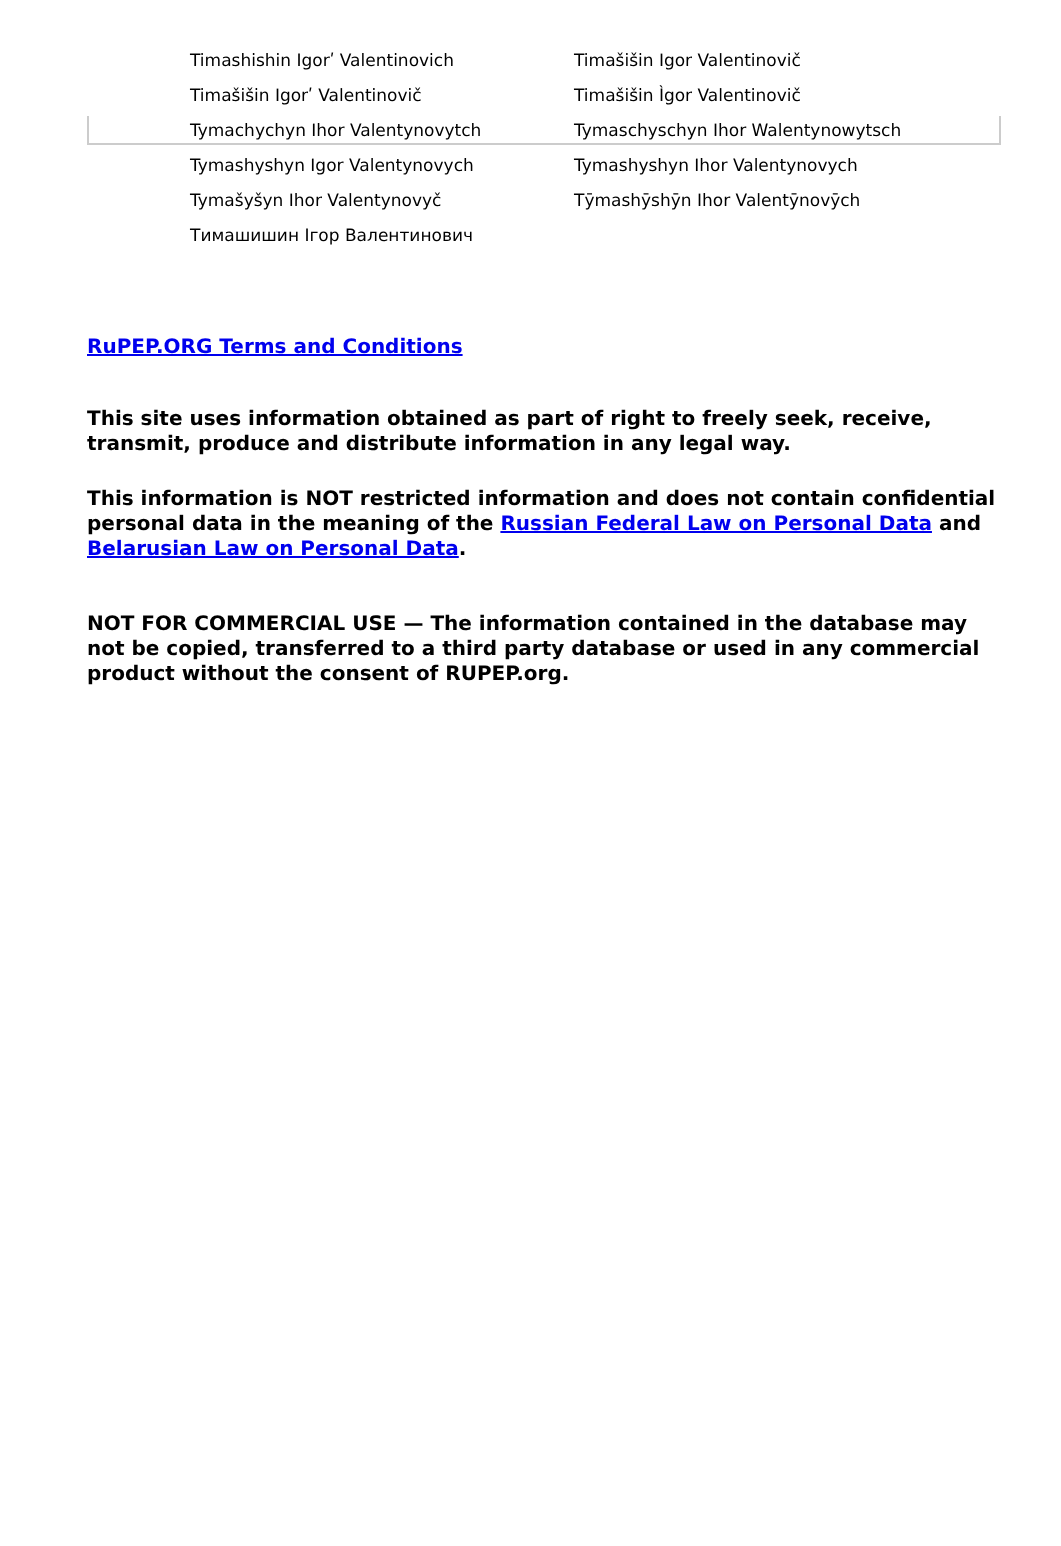| Timashishin Igorʹ Valentinovich | Timašišin Igor Valentinovič |
| Timašišin Igorʹ Valentinovič | Timašišin Ìgor Valentinovič |
| Tymachychyn Ihor Valentynovytch | Tymaschyschyn Ihor Walentynowytsch |
| Tymashyshyn Igor Valentynovych | Tymashyshyn Ihor Valentynovych |
| Tymašyšyn Ihor Valentynovyč | Tȳmashȳshȳn Ihor Valentȳnovȳch |
| Тимашишин Ігор Валентинович | |
RuPEP.ORG Terms and Conditions
This site uses information obtained as part of right to freely seek, receive, transmit, produce and distribute information in any legal way.
This information is NOT restricted information and does not contain confidential personal data in the meaning of the Russian Federal Law on Personal Data and Belarusian Law on Personal Data.
NOT FOR COMMERCIAL USE — The information contained in the database may not be copied, transferred to a third party database or used in any commercial product without the consent of RUPEP.org.